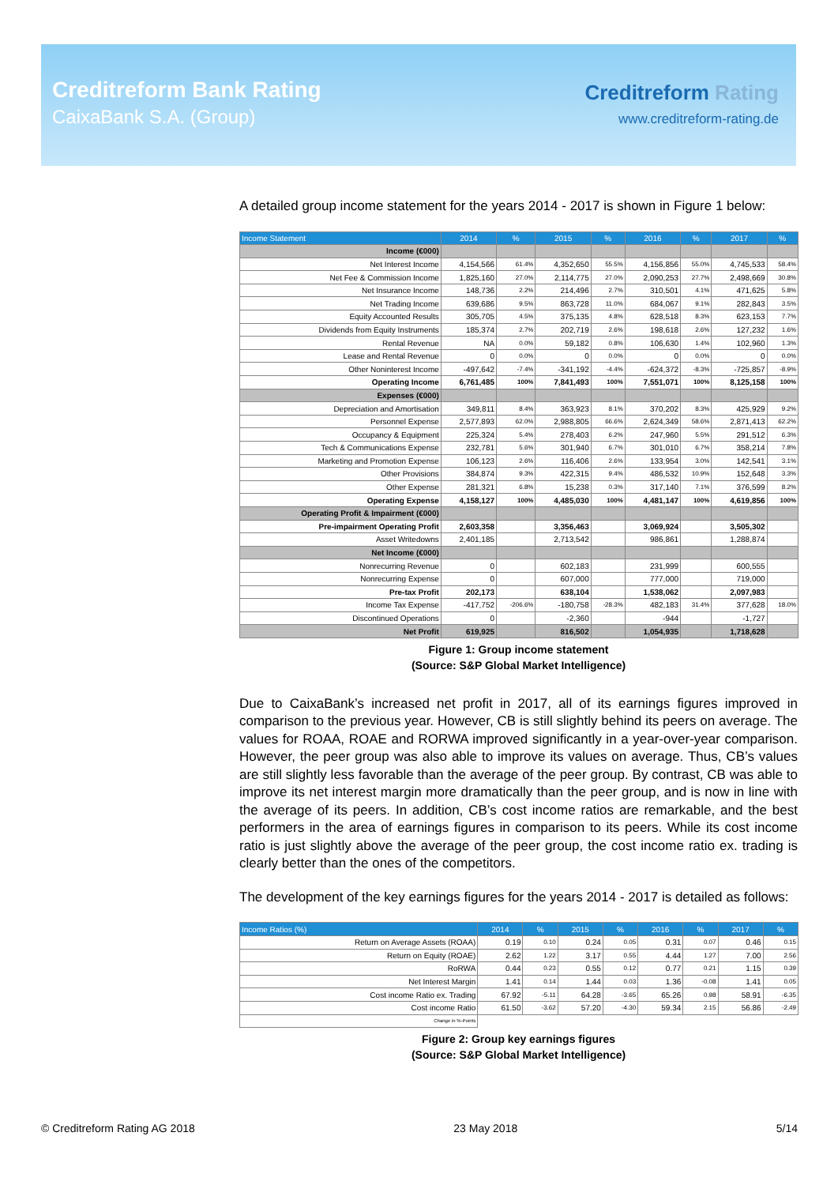Creditreform Bank Rating
CaixaBank S.A. (Group)
Creditreform Rating
www.creditreform-rating.de
A detailed group income statement for the years 2014 - 2017 is shown in Figure 1 below:
| Income Statement | 2014 | % | 2015 | % | 2016 | % | 2017 | % |
| --- | --- | --- | --- | --- | --- | --- | --- | --- |
| Income (€000) | | | | | | | | |
| Net Interest Income | 4,154,566 | 61.4% | 4,352,650 | 55.5% | 4,156,856 | 55.0% | 4,745,533 | 58.4% |
| Net Fee & Commission Income | 1,825,160 | 27.0% | 2,114,775 | 27.0% | 2,090,253 | 27.7% | 2,498,669 | 30.8% |
| Net Insurance Income | 148,736 | 2.2% | 214,496 | 2.7% | 310,501 | 4.1% | 471,625 | 5.8% |
| Net Trading Income | 639,686 | 9.5% | 863,728 | 11.0% | 684,067 | 9.1% | 282,843 | 3.5% |
| Equity Accounted Results | 305,705 | 4.5% | 375,135 | 4.8% | 628,518 | 8.3% | 623,153 | 7.7% |
| Dividends from Equity Instruments | 185,374 | 2.7% | 202,719 | 2.6% | 198,618 | 2.6% | 127,232 | 1.6% |
| Rental Revenue | NA | 0.0% | 59,182 | 0.8% | 106,630 | 1.4% | 102,960 | 1.3% |
| Lease and Rental Revenue | 0 | 0.0% | 0 | 0.0% | 0 | 0.0% | 0 | 0.0% |
| Other Noninterest Income | -497,642 | -7.4% | -341,192 | -4.4% | -624,372 | -8.3% | -725,857 | -8.9% |
| Operating Income | 6,761,485 | 100% | 7,841,493 | 100% | 7,551,071 | 100% | 8,125,158 | 100% |
| Expenses (€000) | | | | | | | | |
| Depreciation and Amortisation | 349,811 | 8.4% | 363,923 | 8.1% | 370,202 | 8.3% | 425,929 | 9.2% |
| Personnel Expense | 2,577,893 | 62.0% | 2,988,805 | 66.6% | 2,624,349 | 58.6% | 2,871,413 | 62.2% |
| Occupancy & Equipment | 225,324 | 5.4% | 278,403 | 6.2% | 247,960 | 5.5% | 291,512 | 6.3% |
| Tech & Communications Expense | 232,781 | 5.6% | 301,940 | 6.7% | 301,010 | 6.7% | 358,214 | 7.8% |
| Marketing and Promotion Expense | 106,123 | 2.6% | 116,406 | 2.6% | 133,954 | 3.0% | 142,541 | 3.1% |
| Other Provisions | 384,874 | 9.3% | 422,315 | 9.4% | 486,532 | 10.9% | 152,648 | 3.3% |
| Other Expense | 281,321 | 6.8% | 15,238 | 0.3% | 317,140 | 7.1% | 376,599 | 8.2% |
| Operating Expense | 4,158,127 | 100% | 4,485,030 | 100% | 4,481,147 | 100% | 4,619,856 | 100% |
| Operating Profit & Impairment (€000) | | | | | | | | |
| Pre-impairment Operating Profit | 2,603,358 | | 3,356,463 | | 3,069,924 | | 3,505,302 | |
| Asset Writedowns | 2,401,185 | | 2,713,542 | | 986,861 | | 1,288,874 | |
| Net Income (€000) | | | | | | | | |
| Nonrecurring Revenue | 0 | | 602,183 | | 231,999 | | 600,555 | |
| Nonrecurring Expense | 0 | | 607,000 | | 777,000 | | 719,000 | |
| Pre-tax Profit | 202,173 | | 638,104 | | 1,538,062 | | 2,097,983 | |
| Income Tax Expense | -417,752 | -206.6% | -180,758 | -28.3% | 482,183 | 31.4% | 377,628 | 18.0% |
| Discontinued Operations | 0 | | -2,360 | | -944 | | -1,727 | |
| Net Profit | 619,925 | | 816,502 | | 1,054,935 | | 1,718,628 | |
Figure 1: Group income statement
(Source: S&P Global Market Intelligence)
Due to CaixaBank’s increased net profit in 2017, all of its earnings figures improved in comparison to the previous year. However, CB is still slightly behind its peers on average. The values for ROAA, ROAE and RORWA improved significantly in a year-over-year comparison. However, the peer group was also able to improve its values on average. Thus, CB’s values are still slightly less favorable than the average of the peer group. By contrast, CB was able to improve its net interest margin more dramatically than the peer group, and is now in line with the average of its peers. In addition, CB’s cost income ratios are remarkable, and the best performers in the area of earnings figures in comparison to its peers. While its cost income ratio is just slightly above the average of the peer group, the cost income ratio ex. trading is clearly better than the ones of the competitors.
The development of the key earnings figures for the years 2014 - 2017 is detailed as follows:
| Income Ratios (%) | 2014 | % | 2015 | % | 2016 | % | 2017 | % |
| --- | --- | --- | --- | --- | --- | --- | --- | --- |
| Return on Average Assets (ROAA) | 0.19 | 0.10 | 0.24 | 0.05 | 0.31 | 0.07 | 0.46 | 0.15 |
| Return on Equity (ROAE) | 2.62 | 1.22 | 3.17 | 0.55 | 4.44 | 1.27 | 7.00 | 2.56 |
| RoRWA | 0.44 | 0.23 | 0.55 | 0.12 | 0.77 | 0.21 | 1.15 | 0.39 |
| Net Interest Margin | 1.41 | 0.14 | 1.44 | 0.03 | 1.36 | -0.08 | 1.41 | 0.05 |
| Cost income Ratio ex. Trading | 67.92 | -5.11 | 64.28 | -3.65 | 65.26 | 0.98 | 58.91 | -6.35 |
| Cost income Ratio | 61.50 | -3.62 | 57.20 | -4.30 | 59.34 | 2.15 | 56.86 | -2.49 |
| Change in %-Points | | | | | | | | |
Figure 2: Group key earnings figures
(Source: S&P Global Market Intelligence)
© Creditreform Rating AG 2018 23 May 2018 5/14